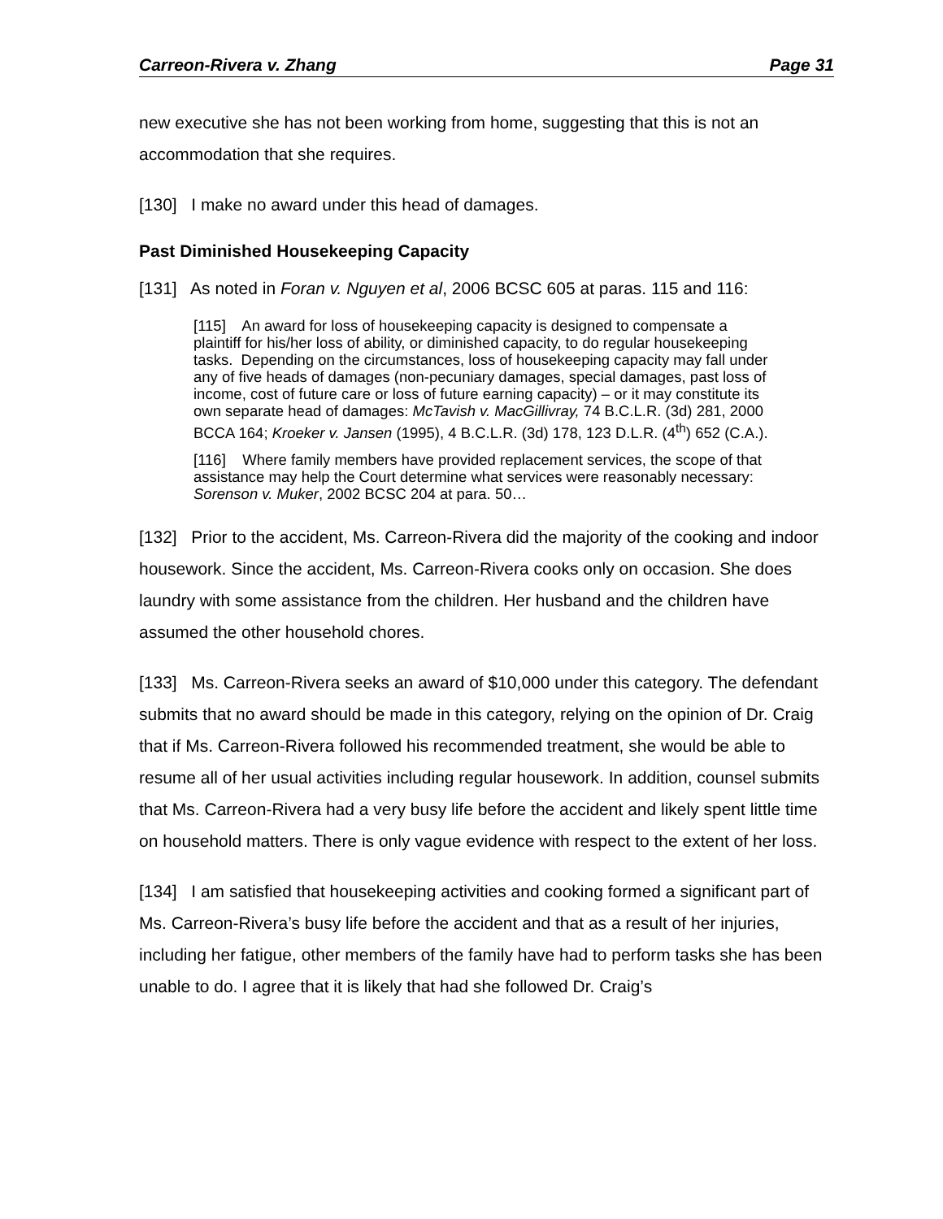Carreon-Rivera v. Zhang Page 31
new executive she has not been working from home, suggesting that this is not an accommodation that she requires.
[130] I make no award under this head of damages.
Past Diminished Housekeeping Capacity
[131] As noted in Foran v. Nguyen et al, 2006 BCSC 605 at paras. 115 and 116:
[115] An award for loss of housekeeping capacity is designed to compensate a plaintiff for his/her loss of ability, or diminished capacity, to do regular housekeeping tasks. Depending on the circumstances, loss of housekeeping capacity may fall under any of five heads of damages (non-pecuniary damages, special damages, past loss of income, cost of future care or loss of future earning capacity) – or it may constitute its own separate head of damages: McTavish v. MacGillivray, 74 B.C.L.R. (3d) 281, 2000 BCCA 164; Kroeker v. Jansen (1995), 4 B.C.L.R. (3d) 178, 123 D.L.R. (4<sup>th</sup>) 652 (C.A.).
[116] Where family members have provided replacement services, the scope of that assistance may help the Court determine what services were reasonably necessary: Sorenson v. Muker, 2002 BCSC 204 at para. 50…
[132] Prior to the accident, Ms. Carreon-Rivera did the majority of the cooking and indoor housework. Since the accident, Ms. Carreon-Rivera cooks only on occasion. She does laundry with some assistance from the children. Her husband and the children have assumed the other household chores.
[133] Ms. Carreon-Rivera seeks an award of $10,000 under this category. The defendant submits that no award should be made in this category, relying on the opinion of Dr. Craig that if Ms. Carreon-Rivera followed his recommended treatment, she would be able to resume all of her usual activities including regular housework. In addition, counsel submits that Ms. Carreon-Rivera had a very busy life before the accident and likely spent little time on household matters. There is only vague evidence with respect to the extent of her loss.
[134] I am satisfied that housekeeping activities and cooking formed a significant part of Ms. Carreon-Rivera’s busy life before the accident and that as a result of her injuries, including her fatigue, other members of the family have had to perform tasks she has been unable to do. I agree that it is likely that had she followed Dr. Craig’s